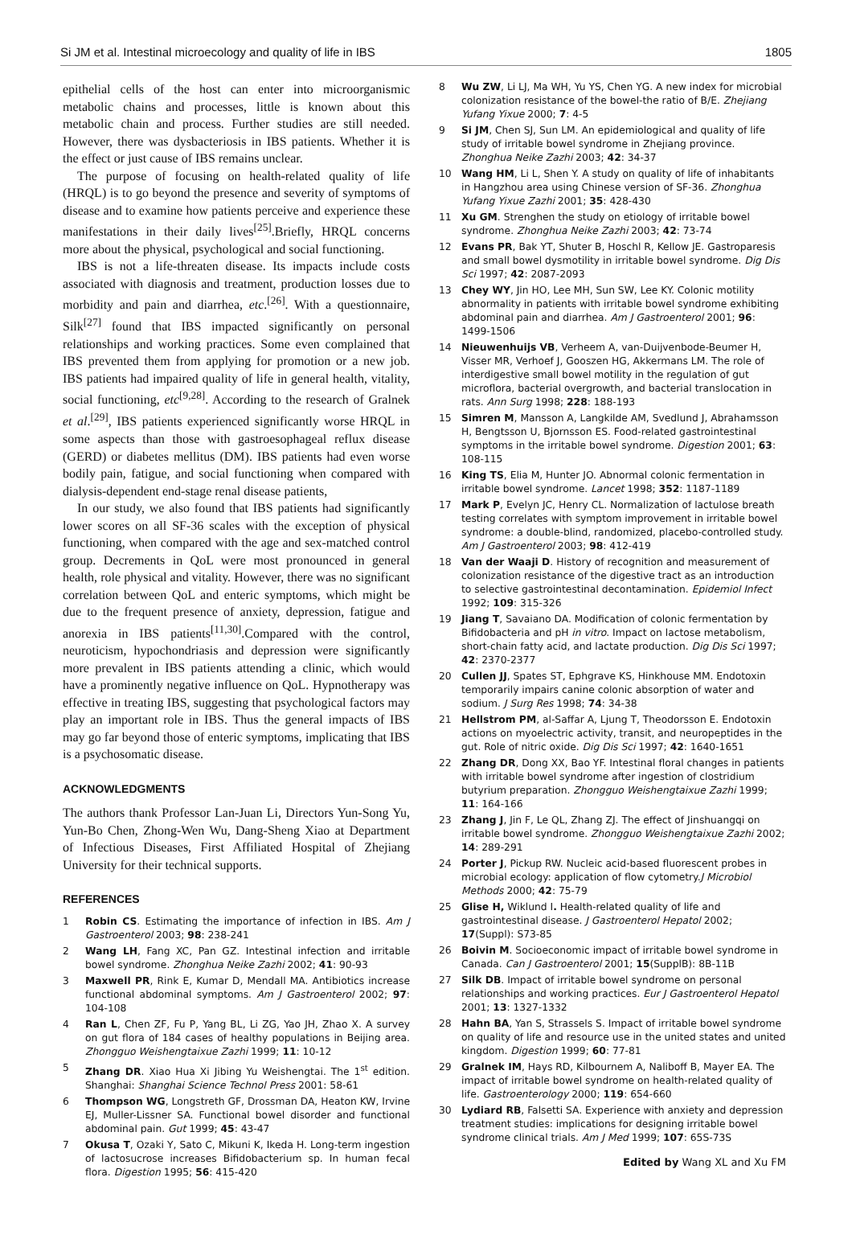Si JM et al. Intestinal microecology and quality of life in IBS 1805
epithelial cells of the host can enter into microorganismic metabolic chains and processes, little is known about this metabolic chain and process. Further studies are still needed. However, there was dysbacteriosis in IBS patients. Whether it is the effect or just cause of IBS remains unclear.
The purpose of focusing on health-related quality of life (HRQL) is to go beyond the presence and severity of symptoms of disease and to examine how patients perceive and experience these manifestations in their daily lives<sup>[25]</sup>.Briefly, HRQL concerns more about the physical, psychological and social functioning.
IBS is not a life-threaten disease. Its impacts include costs associated with diagnosis and treatment, production losses due to morbidity and pain and diarrhea, etc.<sup>[26]</sup>. With a questionnaire, Silk<sup>[27]</sup> found that IBS impacted significantly on personal relationships and working practices. Some even complained that IBS prevented them from applying for promotion or a new job. IBS patients had impaired quality of life in general health, vitality, social functioning, etc<sup>[9,28]</sup>. According to the research of Gralnek et al.<sup>[29]</sup>, IBS patients experienced significantly worse HRQL in some aspects than those with gastroesophageal reflux disease (GERD) or diabetes mellitus (DM). IBS patients had even worse bodily pain, fatigue, and social functioning when compared with dialysis-dependent end-stage renal disease patients,
In our study, we also found that IBS patients had significantly lower scores on all SF-36 scales with the exception of physical functioning, when compared with the age and sex-matched control group. Decrements in QoL were most pronounced in general health, role physical and vitality. However, there was no significant correlation between QoL and enteric symptoms, which might be due to the frequent presence of anxiety, depression, fatigue and anorexia in IBS patients<sup>[11,30]</sup>.Compared with the control, neuroticism, hypochondriasis and depression were significantly more prevalent in IBS patients attending a clinic, which would have a prominently negative influence on QoL. Hypnotherapy was effective in treating IBS, suggesting that psychological factors may play an important role in IBS. Thus the general impacts of IBS may go far beyond those of enteric symptoms, implicating that IBS is a psychosomatic disease.
ACKNOWLEDGMENTS
The authors thank Professor Lan-Juan Li, Directors Yun-Song Yu, Yun-Bo Chen, Zhong-Wen Wu, Dang-Sheng Xiao at Department of Infectious Diseases, First Affiliated Hospital of Zhejiang University for their technical supports.
REFERENCES
1 Robin CS. Estimating the importance of infection in IBS. Am J Gastroenterol 2003; 98: 238-241
2 Wang LH, Fang XC, Pan GZ. Intestinal infection and irritable bowel syndrome. Zhonghua Neike Zazhi 2002; 41: 90-93
3 Maxwell PR, Rink E, Kumar D, Mendall MA. Antibiotics increase functional abdominal symptoms. Am J Gastroenterol 2002; 97: 104-108
4 Ran L, Chen ZF, Fu P, Yang BL, Li ZG, Yao JH, Zhao X. A survey on gut flora of 184 cases of healthy populations in Beijing area. Zhongguo Weishengtaixue Zazhi 1999; 11: 10-12
5 Zhang DR. Xiao Hua Xi Jibing Yu Weishengtai. The 1<sup>st</sup> edition. Shanghai: Shanghai Science Technol Press 2001: 58-61
6 Thompson WG, Longstreth GF, Drossman DA, Heaton KW, Irvine EJ, Muller-Lissner SA. Functional bowel disorder and functional abdominal pain. Gut 1999; 45: 43-47
7 Okusa T, Ozaki Y, Sato C, Mikuni K, Ikeda H. Long-term ingestion of lactosucrose increases Bifidobacterium sp. In human fecal flora. Digestion 1995; 56: 415-420
8 Wu ZW, Li LJ, Ma WH, Yu YS, Chen YG. A new index for microbial colonization resistance of the bowel-the ratio of B/E. Zhejiang Yufang Yixue 2000; 7: 4-5
9 Si JM, Chen SJ, Sun LM. An epidemiological and quality of life study of irritable bowel syndrome in Zhejiang province. Zhonghua Neike Zazhi 2003; 42: 34-37
10 Wang HM, Li L, Shen Y. A study on quality of life of inhabitants in Hangzhou area using Chinese version of SF-36. Zhonghua Yufang Yixue Zazhi 2001; 35: 428-430
11 Xu GM. Strenghen the study on etiology of irritable bowel syndrome. Zhonghua Neike Zazhi 2003; 42: 73-74
12 Evans PR, Bak YT, Shuter B, Hoschl R, Kellow JE. Gastroparesis and small bowel dysmotility in irritable bowel syndrome. Dig Dis Sci 1997; 42: 2087-2093
13 Chey WY, Jin HO, Lee MH, Sun SW, Lee KY. Colonic motility abnormality in patients with irritable bowel syndrome exhibiting abdominal pain and diarrhea. Am J Gastroenterol 2001; 96: 1499-1506
14 Nieuwenhuijs VB, Verheem A, van-Duijvenbode-Beumer H, Visser MR, Verhoef J, Gooszen HG, Akkermans LM. The role of interdigestive small bowel motility in the regulation of gut microflora, bacterial overgrowth, and bacterial translocation in rats. Ann Surg 1998; 228: 188-193
15 Simren M, Mansson A, Langkilde AM, Svedlund J, Abrahamsson H, Bengtsson U, Bjornsson ES. Food-related gastrointestinal symptoms in the irritable bowel syndrome. Digestion 2001; 63: 108-115
16 King TS, Elia M, Hunter JO. Abnormal colonic fermentation in irritable bowel syndrome. Lancet 1998; 352: 1187-1189
17 Mark P, Evelyn JC, Henry CL. Normalization of lactulose breath testing correlates with symptom improvement in irritable bowel syndrome: a double-blind, randomized, placebo-controlled study. Am J Gastroenterol 2003; 98: 412-419
18 Van der Waaji D. History of recognition and measurement of colonization resistance of the digestive tract as an introduction to selective gastrointestinal decontamination. Epidemiol Infect 1992; 109: 315-326
19 Jiang T, Savaiano DA. Modification of colonic fermentation by Bifidobacteria and pH in vitro. Impact on lactose metabolism, short-chain fatty acid, and lactate production. Dig Dis Sci 1997; 42: 2370-2377
20 Cullen JJ, Spates ST, Ephgrave KS, Hinkhouse MM. Endotoxin temporarily impairs canine colonic absorption of water and sodium. J Surg Res 1998; 74: 34-38
21 Hellstrom PM, al-Saffar A, Ljung T, Theodorsson E. Endotoxin actions on myoelectric activity, transit, and neuropeptides in the gut. Role of nitric oxide. Dig Dis Sci 1997; 42: 1640-1651
22 Zhang DR, Dong XX, Bao YF. Intestinal floral changes in patients with irritable bowel syndrome after ingestion of clostridium butyrium preparation. Zhongguo Weishengtaixue Zazhi 1999; 11: 164-166
23 Zhang J, Jin F, Le QL, Zhang ZJ. The effect of Jinshuangqi on irritable bowel syndrome. Zhongguo Weishengtaixue Zazhi 2002; 14: 289-291
24 Porter J, Pickup RW. Nucleic acid-based fluorescent probes in microbial ecology: application of flow cytometry.J Microbiol Methods 2000; 42: 75-79
25 Glise H, Wiklund I. Health-related quality of life and gastrointestinal disease. J Gastroenterol Hepatol 2002; 17(Suppl): S73-85
26 Boivin M. Socioeconomic impact of irritable bowel syndrome in Canada. Can J Gastroenterol 2001; 15(SupplB): 8B-11B
27 Silk DB. Impact of irritable bowel syndrome on personal relationships and working practices. Eur J Gastroenterol Hepatol 2001; 13: 1327-1332
28 Hahn BA, Yan S, Strassels S. Impact of irritable bowel syndrome on quality of life and resource use in the united states and united kingdom. Digestion 1999; 60: 77-81
29 Gralnek IM, Hays RD, Kilbournem A, Naliboff B, Mayer EA. The impact of irritable bowel syndrome on health-related quality of life. Gastroenterology 2000; 119: 654-660
30 Lydiard RB, Falsetti SA. Experience with anxiety and depression treatment studies: implications for designing irritable bowel syndrome clinical trials. Am J Med 1999; 107: 65S-73S
Edited by Wang XL and Xu FM